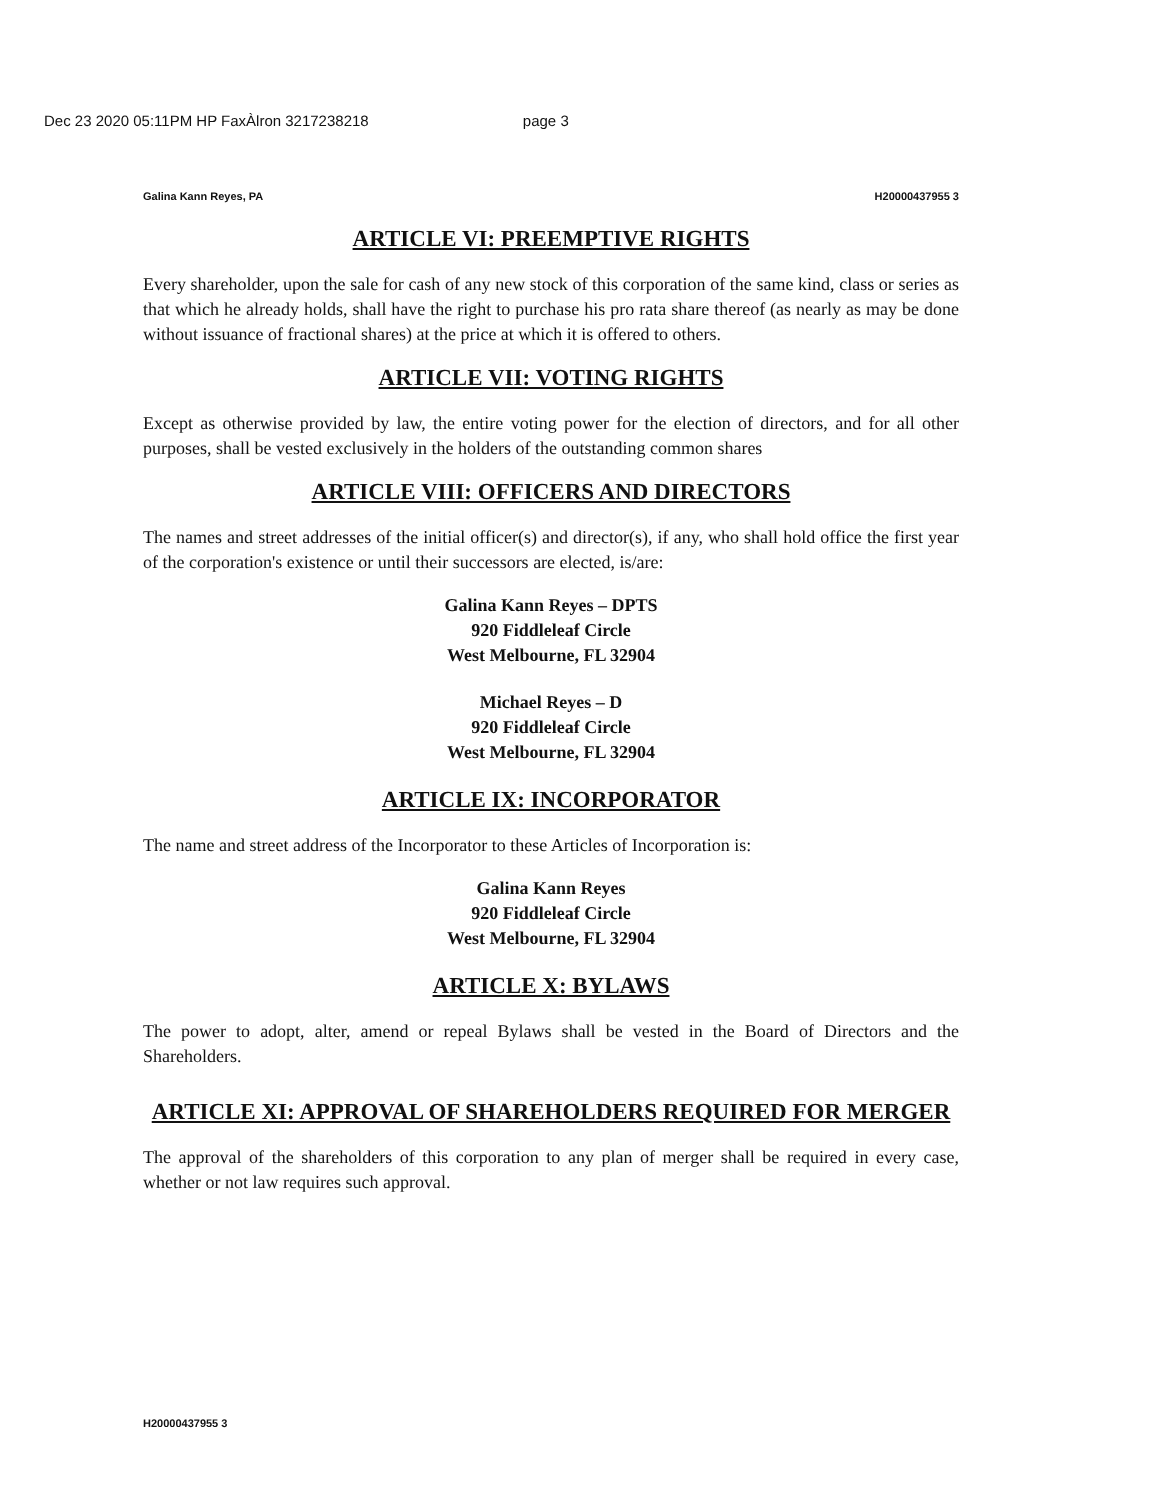Dec 23 2020 05:11PM HP FaxÀlron 3217238218 page 3
Galina Kann Reyes, PA H20000437955 3
ARTICLE VI: PREEMPTIVE RIGHTS
Every shareholder, upon the sale for cash of any new stock of this corporation of the same kind, class or series as that which he already holds, shall have the right to purchase his pro rata share thereof (as nearly as may be done without issuance of fractional shares) at the price at which it is offered to others.
ARTICLE VII: VOTING RIGHTS
Except as otherwise provided by law, the entire voting power for the election of directors, and for all other purposes, shall be vested exclusively in the holders of the outstanding common shares
ARTICLE VIII: OFFICERS AND DIRECTORS
The names and street addresses of the initial officer(s) and director(s), if any, who shall hold office the first year of the corporation's existence or until their successors are elected, is/are:
Galina Kann Reyes – DPTS
920 Fiddleleaf Circle
West Melbourne, FL 32904
Michael Reyes – D
920 Fiddleleaf Circle
West Melbourne, FL 32904
ARTICLE IX: INCORPORATOR
The name and street address of the Incorporator to these Articles of Incorporation is:
Galina Kann Reyes
920 Fiddleleaf Circle
West Melbourne, FL 32904
ARTICLE X: BYLAWS
The power to adopt, alter, amend or repeal Bylaws shall be vested in the Board of Directors and the Shareholders.
ARTICLE XI: APPROVAL OF SHAREHOLDERS REQUIRED FOR MERGER
The approval of the shareholders of this corporation to any plan of merger shall be required in every case, whether or not law requires such approval.
H20000437955 3